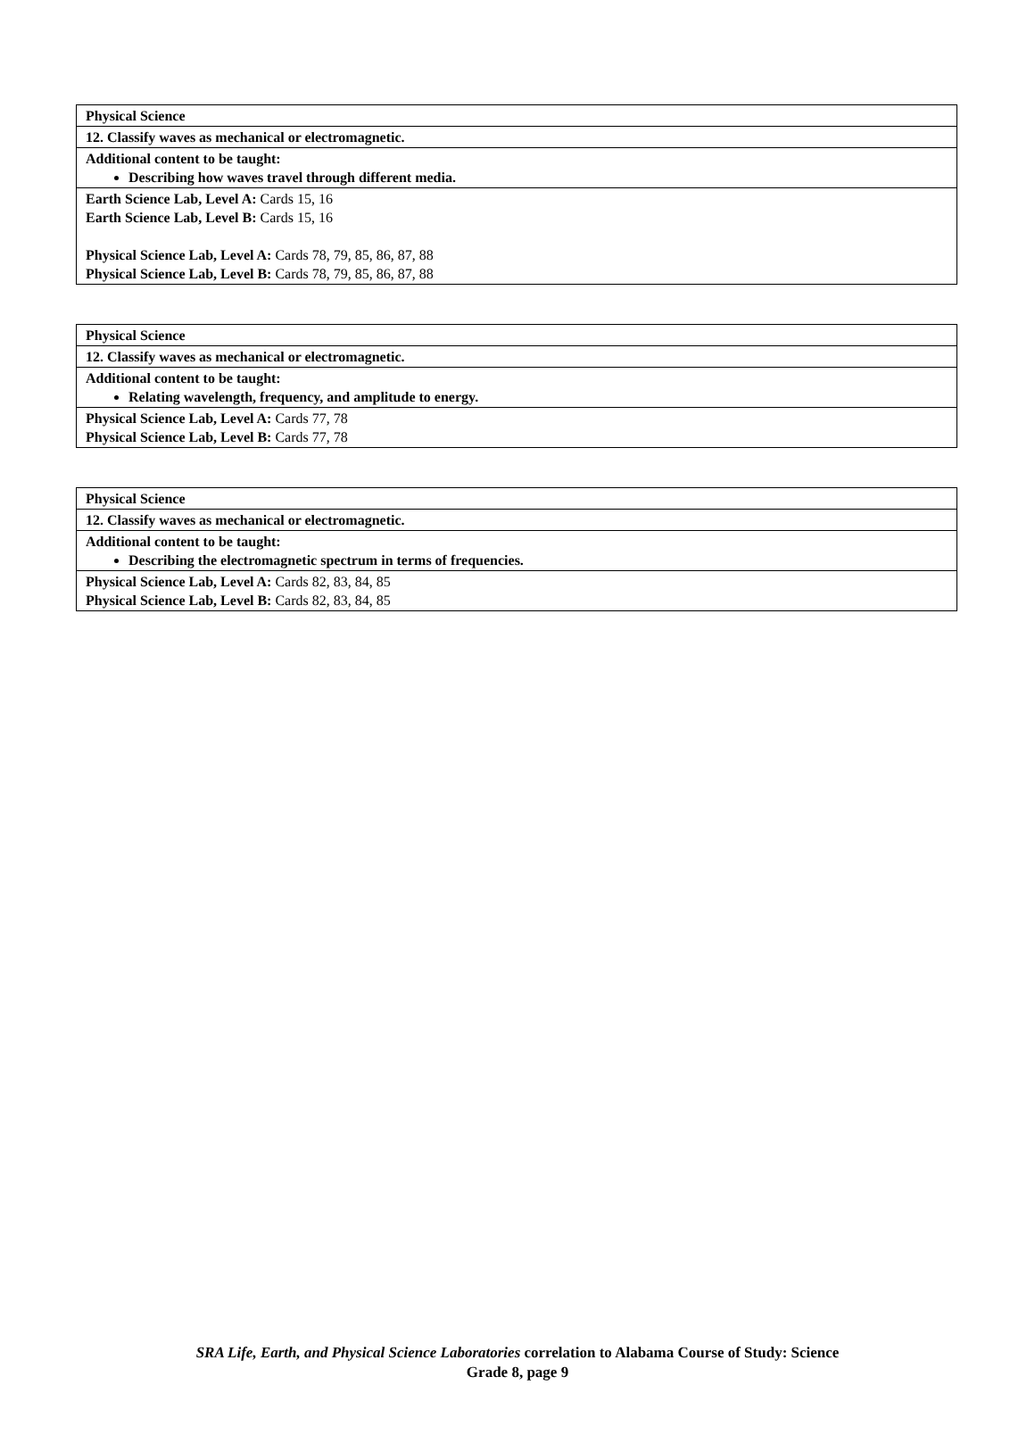| Physical Science |
| 12. Classify waves as mechanical or electromagnetic. |
| Additional content to be taught: Describing how waves travel through different media. |
| Earth Science Lab, Level A: Cards 15, 16 Earth Science Lab, Level B: Cards 15, 16 Physical Science Lab, Level A: Cards 78, 79, 85, 86, 87, 88 Physical Science Lab, Level B: Cards 78, 79, 85, 86, 87, 88 |
| Physical Science |
| 12. Classify waves as mechanical or electromagnetic. |
| Additional content to be taught: Relating wavelength, frequency, and amplitude to energy. |
| Physical Science Lab, Level A: Cards 77, 78 Physical Science Lab, Level B: Cards 77, 78 |
| Physical Science |
| 12. Classify waves as mechanical or electromagnetic. |
| Additional content to be taught: Describing the electromagnetic spectrum in terms of frequencies. |
| Physical Science Lab, Level A: Cards 82, 83, 84, 85 Physical Science Lab, Level B: Cards 82, 83, 84, 85 |
SRA Life, Earth, and Physical Science Laboratories correlation to Alabama Course of Study: Science
Grade 8, page 9